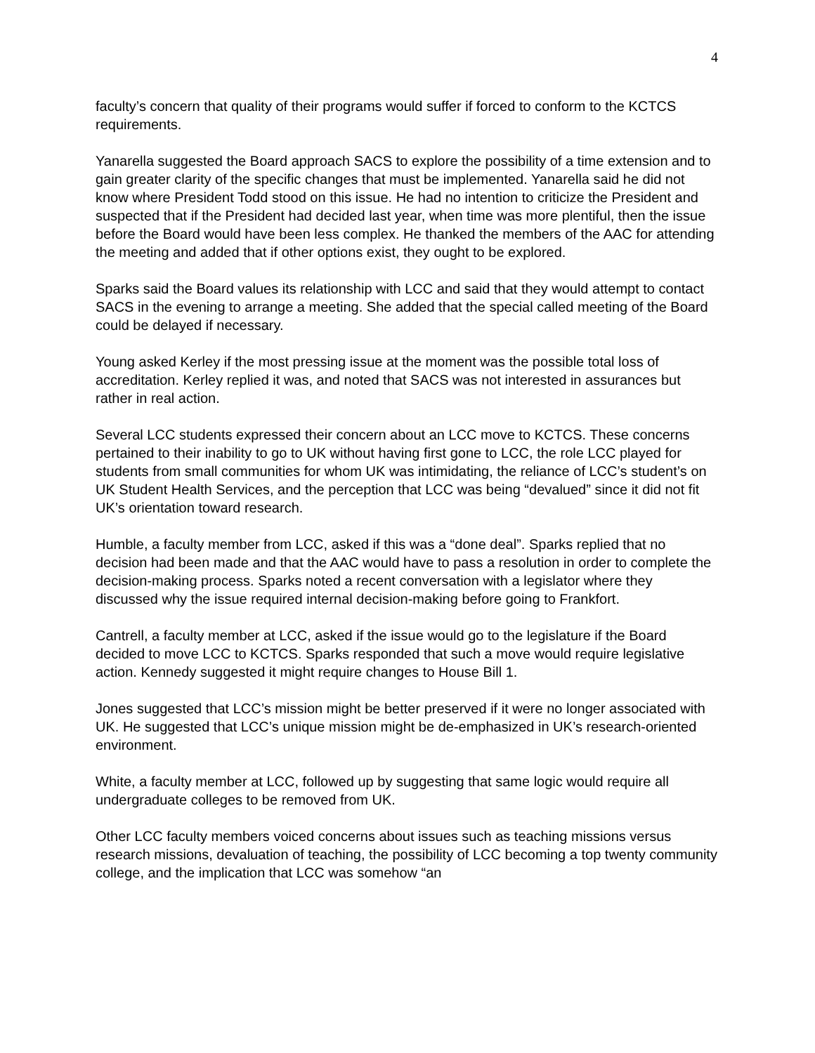4
faculty’s concern that quality of their programs would suffer if forced to conform to the KCTCS requirements.
Yanarella suggested the Board approach SACS to explore the possibility of a time extension and to gain greater clarity of the specific changes that must be implemented. Yanarella said he did not know where President Todd stood on this issue. He had no intention to criticize the President and suspected that if the President had decided last year, when time was more plentiful, then the issue before the Board would have been less complex. He thanked the members of the AAC for attending the meeting and added that if other options exist, they ought to be explored.
Sparks said the Board values its relationship with LCC and said that they would attempt to contact SACS in the evening to arrange a meeting. She added that the special called meeting of the Board could be delayed if necessary.
Young asked Kerley if the most pressing issue at the moment was the possible total loss of accreditation. Kerley replied it was, and noted that SACS was not interested in assurances but rather in real action.
Several LCC students expressed their concern about an LCC move to KCTCS. These concerns pertained to their inability to go to UK without having first gone to LCC, the role LCC played for students from small communities for whom UK was intimidating, the reliance of LCC’s student’s on UK Student Health Services, and the perception that LCC was being “devalued” since it did not fit UK’s orientation toward research.
Humble, a faculty member from LCC, asked if this was a “done deal”. Sparks replied that no decision had been made and that the AAC would have to pass a resolution in order to complete the decision-making process. Sparks noted a recent conversation with a legislator where they discussed why the issue required internal decision-making before going to Frankfort.
Cantrell, a faculty member at LCC, asked if the issue would go to the legislature if the Board decided to move LCC to KCTCS. Sparks responded that such a move would require legislative action. Kennedy suggested it might require changes to House Bill 1.
Jones suggested that LCC’s mission might be better preserved if it were no longer associated with UK. He suggested that LCC’s unique mission might be de-emphasized in UK’s research-oriented environment.
White, a faculty member at LCC, followed up by suggesting that same logic would require all undergraduate colleges to be removed from UK.
Other LCC faculty members voiced concerns about issues such as teaching missions versus research missions, devaluation of teaching, the possibility of LCC becoming a top twenty community college, and the implication that LCC was somehow “an